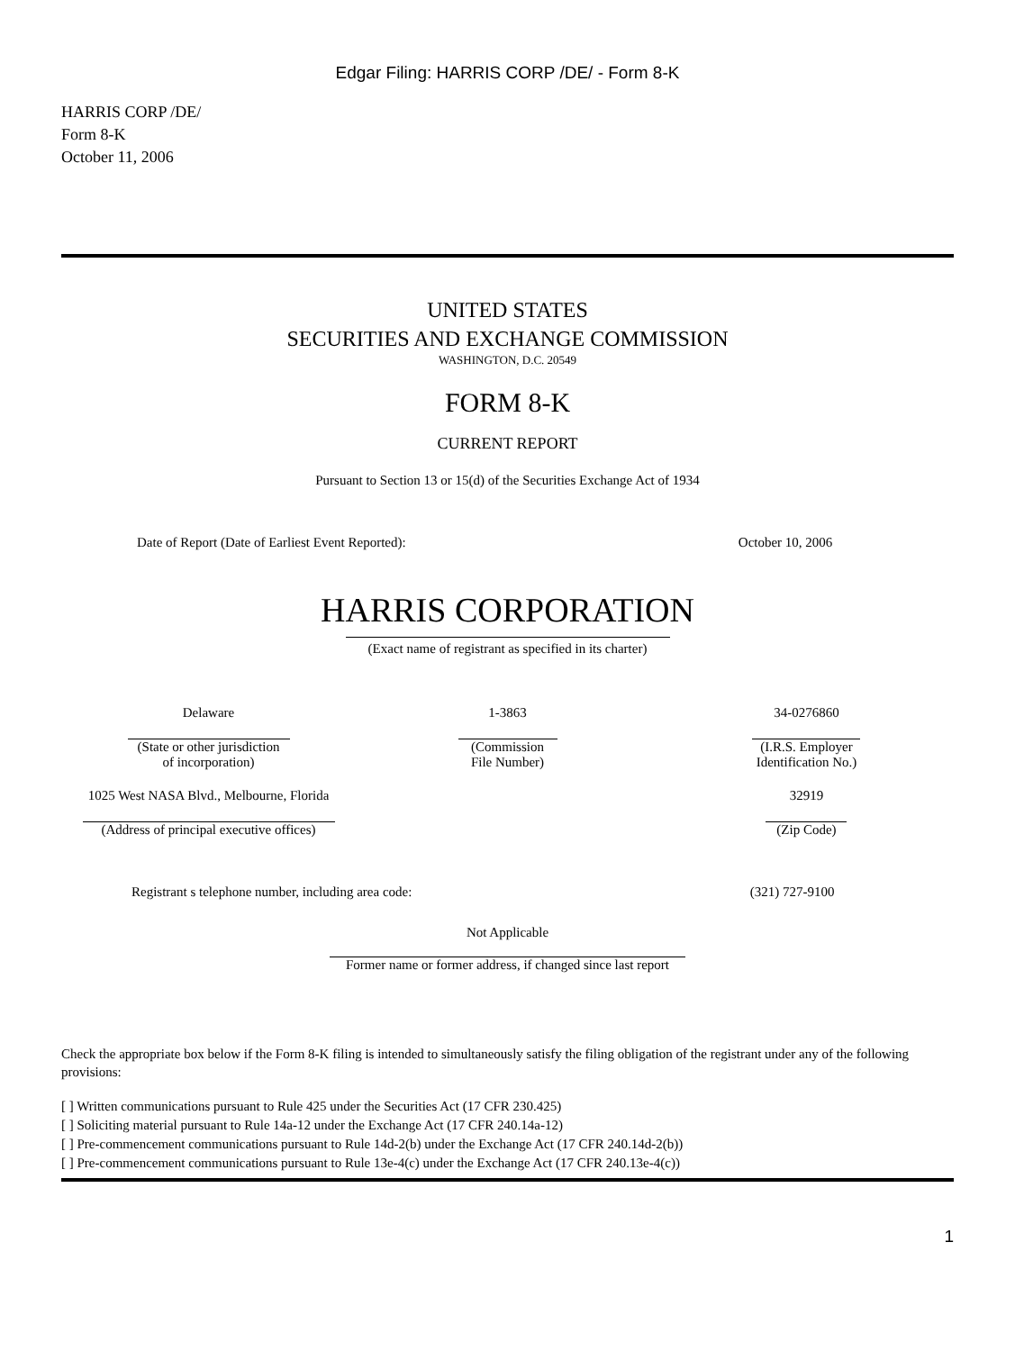Edgar Filing: HARRIS CORP /DE/ - Form 8-K
HARRIS CORP /DE/
Form 8-K
October 11, 2006
UNITED STATES
SECURITIES AND EXCHANGE COMMISSION
WASHINGTON, D.C. 20549
FORM 8-K
CURRENT REPORT
Pursuant to Section 13 or 15(d) of the Securities Exchange Act of 1934
| Date of Report (Date of Earliest Event Reported): | October 10, 2006 |
HARRIS CORPORATION
(Exact name of registrant as specified in its charter)
| Delaware | 1-3863 | 34-0276860 |
| (State or other jurisdiction of incorporation) | (Commission File Number) | (I.R.S. Employer Identification No.) |
| 1025 West NASA Blvd., Melbourne, Florida | | 32919 |
| (Address of principal executive offices) | | (Zip Code) |
| Registrant s telephone number, including area code: | (321) 727-9100 |
Not Applicable
Former name or former address, if changed since last report
Check the appropriate box below if the Form 8-K filing is intended to simultaneously satisfy the filing obligation of the registrant under any of the following provisions:
[ ] Written communications pursuant to Rule 425 under the Securities Act (17 CFR 230.425)
[ ] Soliciting material pursuant to Rule 14a-12 under the Exchange Act (17 CFR 240.14a-12)
[ ] Pre-commencement communications pursuant to Rule 14d-2(b) under the Exchange Act (17 CFR 240.14d-2(b))
[ ] Pre-commencement communications pursuant to Rule 13e-4(c) under the Exchange Act (17 CFR 240.13e-4(c))
1